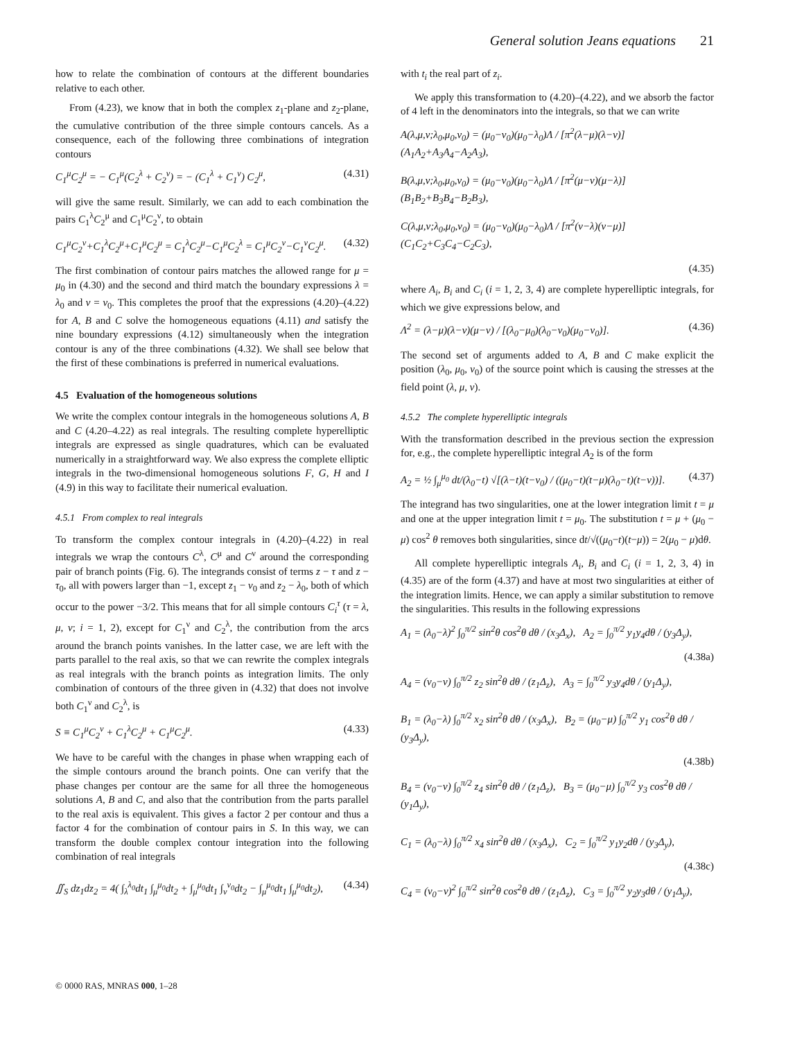General solution Jeans equations 21
how to relate the combination of contours at the different boundaries relative to each other.
From (4.23), we know that in both the complex z<sub>1</sub>-plane and z<sub>2</sub>-plane, the cumulative contribution of the three simple contours cancels. As a consequence, each of the following three combinations of integration contours
C<sub>1</sub><sup>μ</sup>C<sub>2</sub><sup>μ</sup> = − C<sub>1</sub><sup>μ</sup>(C<sub>2</sub><sup>λ</sup> + C<sub>2</sub><sup>ν</sup>) = − (C<sub>1</sub><sup>λ</sup> + C<sub>1</sub><sup>ν</sup>) C<sub>2</sub><sup>μ</sup>, (4.31)
will give the same result. Similarly, we can add to each combination the pairs C<sub>1</sub><sup>λ</sup>C<sub>2</sub><sup>μ</sup> and C<sub>1</sub><sup>μ</sup>C<sub>2</sub><sup>ν</sup>, to obtain
C<sub>1</sub><sup>μ</sup>C<sub>2</sub><sup>ν</sup>+C<sub>1</sub><sup>λ</sup>C<sub>2</sub><sup>μ</sup>+C<sub>1</sub><sup>μ</sup>C<sub>2</sub><sup>μ</sup> = C<sub>1</sub><sup>λ</sup>C<sub>2</sub><sup>μ</sup>−C<sub>1</sub><sup>μ</sup>C<sub>2</sub><sup>λ</sup> = C<sub>1</sub><sup>μ</sup>C<sub>2</sub><sup>ν</sup>−C<sub>1</sub><sup>ν</sup>C<sub>2</sub><sup>μ</sup>. (4.32)
The first combination of contour pairs matches the allowed range for μ = μ<sub>0</sub> in (4.30) and the second and third match the boundary expressions λ = λ<sub>0</sub> and ν = ν<sub>0</sub>. This completes the proof that the expressions (4.20)–(4.22) for A, B and C solve the homogeneous equations (4.11) and satisfy the nine boundary expressions (4.12) simultaneously when the integration contour is any of the three combinations (4.32). We shall see below that the first of these combinations is preferred in numerical evaluations.
4.5 Evaluation of the homogeneous solutions
We write the complex contour integrals in the homogeneous solutions A, B and C (4.20–4.22) as real integrals. The resulting complete hyperelliptic integrals are expressed as single quadratures, which can be evaluated numerically in a straightforward way. We also express the complete elliptic integrals in the two-dimensional homogeneous solutions F, G, H and I (4.9) in this way to facilitate their numerical evaluation.
4.5.1 From complex to real integrals
To transform the complex contour integrals in (4.20)–(4.22) in real integrals we wrap the contours C<sup>λ</sup>, C<sup>μ</sup> and C<sup>ν</sup> around the corresponding pair of branch points (Fig. 6). The integrands consist of terms z − τ and z − τ<sub>0</sub>, all with powers larger than −1, except z<sub>1</sub> − ν<sub>0</sub> and z<sub>2</sub> − λ<sub>0</sub>, both of which occur to the power −3/2. This means that for all simple contours C<sub>i</sub><sup>τ</sup> (τ = λ, μ, ν; i = 1, 2), except for C<sub>1</sub><sup>ν</sup> and C<sub>2</sub><sup>λ</sup>, the contribution from the arcs around the branch points vanishes. In the latter case, we are left with the parts parallel to the real axis, so that we can rewrite the complex integrals as real integrals with the branch points as integration limits. The only combination of contours of the three given in (4.32) that does not involve both C<sub>1</sub><sup>ν</sup> and C<sub>2</sub><sup>λ</sup>, is
S ≡ C<sub>1</sub><sup>μ</sup>C<sub>2</sub><sup>ν</sup> + C<sub>1</sub><sup>λ</sup>C<sub>2</sub><sup>μ</sup> + C<sub>1</sub><sup>μ</sup>C<sub>2</sub><sup>μ</sup>. (4.33)
We have to be careful with the changes in phase when wrapping each of the simple contours around the branch points. One can verify that the phase changes per contour are the same for all three the homogeneous solutions A, B and C, and also that the contribution from the parts parallel to the real axis is equivalent. This gives a factor 2 per contour and thus a factor 4 for the combination of contour pairs in S. In this way, we can transform the double complex contour integration into the following combination of real integrals
∬<sub>S</sub> dz<sub>1</sub>dz<sub>2</sub> = 4( ∫<sub>λ</sub><sup>λ<sub>0</sub></sup>dt<sub>1</sub> ∫<sub>μ</sub><sup>μ<sub>0</sub></sup>dt<sub>2</sub> + ∫<sub>μ</sub><sup>μ<sub>0</sub></sup>dt<sub>1</sub> ∫<sub>ν</sub><sup>ν<sub>0</sub></sup>dt<sub>2</sub> − ∫<sub>μ</sub><sup>μ<sub>0</sub></sup>dt<sub>1</sub> ∫<sub>μ</sub><sup>μ<sub>0</sub></sup>dt<sub>2</sub>), (4.34)
with t<sub>i</sub> the real part of z<sub>i</sub>.
We apply this transformation to (4.20)–(4.22), and we absorb the factor of 4 left in the denominators into the integrals, so that we can write
A(λ,μ,ν;λ<sub>0</sub>,μ<sub>0</sub>,ν<sub>0</sub>) = (μ<sub>0</sub>−ν<sub>0</sub>)(μ<sub>0</sub>−λ<sub>0</sub>)Λ / [π<sup>2</sup>(λ−μ)(λ−ν)] (A<sub>1</sub>A<sub>2</sub>+A<sub>3</sub>A<sub>4</sub>−A<sub>2</sub>A<sub>3</sub>),
B(λ,μ,ν;λ<sub>0</sub>,μ<sub>0</sub>,ν<sub>0</sub>) = (μ<sub>0</sub>−ν<sub>0</sub>)(μ<sub>0</sub>−λ<sub>0</sub>)Λ / [π<sup>2</sup>(μ−ν)(μ−λ)] (B<sub>1</sub>B<sub>2</sub>+B<sub>3</sub>B<sub>4</sub>−B<sub>2</sub>B<sub>3</sub>),
C(λ,μ,ν;λ<sub>0</sub>,μ<sub>0</sub>,ν<sub>0</sub>) = (μ<sub>0</sub>−ν<sub>0</sub>)(μ<sub>0</sub>−λ<sub>0</sub>)Λ / [π<sup>2</sup>(ν−λ)(ν−μ)] (C<sub>1</sub>C<sub>2</sub>+C<sub>3</sub>C<sub>4</sub>−C<sub>2</sub>C<sub>3</sub>),
(4.35)
where A<sub>i</sub>, B<sub>i</sub> and C<sub>i</sub> (i = 1, 2, 3, 4) are complete hyperelliptic integrals, for which we give expressions below, and
Λ<sup>2</sup> = (λ−μ)(λ−ν)(μ−ν) / [(λ<sub>0</sub>−μ<sub>0</sub>)(λ<sub>0</sub>−ν<sub>0</sub>)(μ<sub>0</sub>−ν<sub>0</sub>)]. (4.36)
The second set of arguments added to A, B and C make explicit the position (λ<sub>0</sub>, μ<sub>0</sub>, ν<sub>0</sub>) of the source point which is causing the stresses at the field point (λ, μ, ν).
4.5.2 The complete hyperelliptic integrals
With the transformation described in the previous section the expression for, e.g., the complete hyperelliptic integral A<sub>2</sub> is of the form
A<sub>2</sub> = ½ ∫<sub>μ</sub><sup>μ<sub>0</sub></sup> dt/(λ<sub>0</sub>−t) √[(λ−t)(t−ν<sub>0</sub>) / ((μ<sub>0</sub>−t)(t−μ)(λ<sub>0</sub>−t)(t−ν))]. (4.37)
The integrand has two singularities, one at the lower integration limit t = μ and one at the upper integration limit t = μ<sub>0</sub>. The substitution t = μ + (μ<sub>0</sub> − μ) cos<sup>2</sup> θ removes both singularities, since dt/√((μ<sub>0</sub>−t)(t−μ)) = 2(μ<sub>0</sub> − μ)dθ.
All complete hyperelliptic integrals A<sub>i</sub>, B<sub>i</sub> and C<sub>i</sub> (i = 1, 2, 3, 4) in (4.35) are of the form (4.37) and have at most two singularities at either of the integration limits. Hence, we can apply a similar substitution to remove the singularities. This results in the following expressions
A<sub>1</sub> = (λ<sub>0</sub>−λ)<sup>2</sup> ∫<sub>0</sub><sup>π/2</sup> sin<sup>2</sup>θ cos<sup>2</sup>θ dθ / (x<sub>3</sub>Δ<sub>x</sub>), A<sub>2</sub> = ∫<sub>0</sub><sup>π/2</sup> y<sub>1</sub>y<sub>4</sub>dθ / (y<sub>3</sub>Δ<sub>y</sub>),
(4.38a)
A<sub>4</sub> = (ν<sub>0</sub>−ν) ∫<sub>0</sub><sup>π/2</sup> z<sub>2</sub> sin<sup>2</sup>θ dθ / (z<sub>1</sub>Δ<sub>z</sub>), A<sub>3</sub> = ∫<sub>0</sub><sup>π/2</sup> y<sub>3</sub>y<sub>4</sub>dθ / (y<sub>1</sub>Δ<sub>y</sub>),
B<sub>1</sub> = (λ<sub>0</sub>−λ) ∫<sub>0</sub><sup>π/2</sup> x<sub>2</sub> sin<sup>2</sup>θ dθ / (x<sub>3</sub>Δ<sub>x</sub>), B<sub>2</sub> = (μ<sub>0</sub>−μ) ∫<sub>0</sub><sup>π/2</sup> y<sub>1</sub> cos<sup>2</sup>θ dθ / (y<sub>3</sub>Δ<sub>y</sub>),
(4.38b)
B<sub>4</sub> = (ν<sub>0</sub>−ν) ∫<sub>0</sub><sup>π/2</sup> z<sub>4</sub> sin<sup>2</sup>θ dθ / (z<sub>1</sub>Δ<sub>z</sub>), B<sub>3</sub> = (μ<sub>0</sub>−μ) ∫<sub>0</sub><sup>π/2</sup> y<sub>3</sub> cos<sup>2</sup>θ dθ / (y<sub>1</sub>Δ<sub>y</sub>),
C<sub>1</sub> = (λ<sub>0</sub>−λ) ∫<sub>0</sub><sup>π/2</sup> x<sub>4</sub> sin<sup>2</sup>θ dθ / (x<sub>3</sub>Δ<sub>x</sub>), C<sub>2</sub> = ∫<sub>0</sub><sup>π/2</sup> y<sub>1</sub>y<sub>2</sub>dθ / (y<sub>3</sub>Δ<sub>y</sub>),
(4.38c)
C<sub>4</sub> = (ν<sub>0</sub>−ν)<sup>2</sup> ∫<sub>0</sub><sup>π/2</sup> sin<sup>2</sup>θ cos<sup>2</sup>θ dθ / (z<sub>1</sub>Δ<sub>z</sub>), C<sub>3</sub> = ∫<sub>0</sub><sup>π/2</sup> y<sub>2</sub>y<sub>3</sub>dθ / (y<sub>1</sub>Δ<sub>y</sub>),
© 0000 RAS, MNRAS 000, 1–28